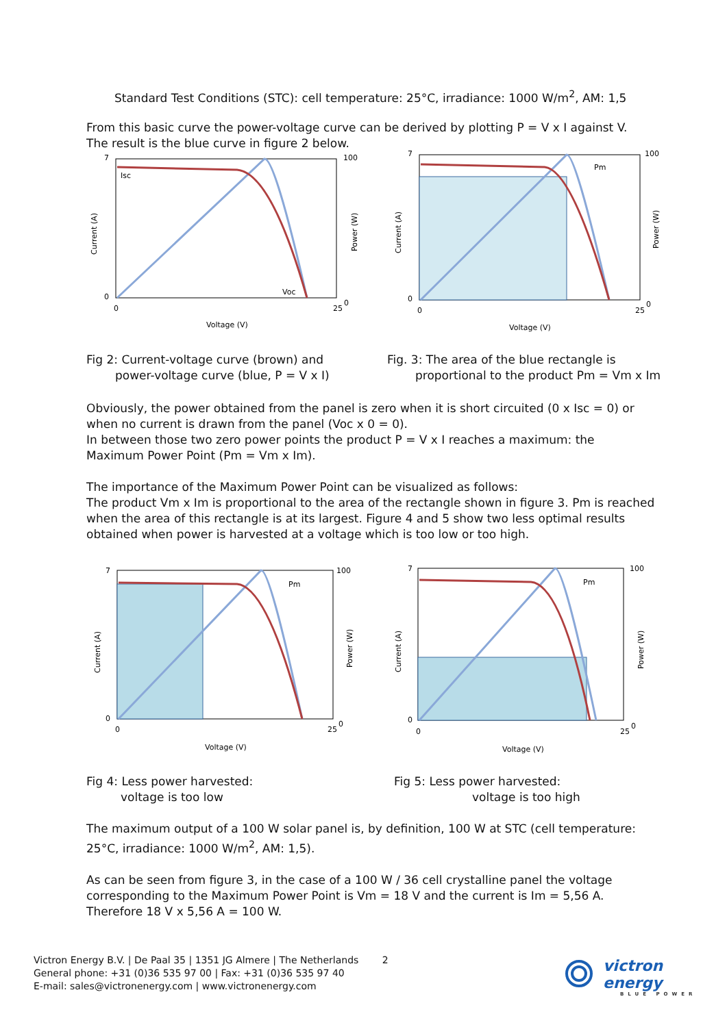Standard Test Conditions (STC): cell temperature: 25°C, irradiance: 1000 W/m<sup>2</sup>, AM: 1,5
From this basic curve the power-voltage curve can be derived by plotting P = V x I against V.
The result is the blue curve in figure 2 below.
Isc
Voc
7
0
0
25
100
0
Voltage (V)
Current (A)
Power (W)
Pm
7
0
0
25
100
0
Voltage (V)
Current (A)
Power (W)
Fig 2: Current-voltage curve (brown) and
power-voltage curve (blue, P = V x I)
Fig. 3: The area of the blue rectangle is
proportional to the product Pm = Vm x Im
Obviously, the power obtained from the panel is zero when it is short circuited (0 x Isc = 0) or when no current is drawn from the panel (Voc x 0 = 0).
In between those two zero power points the product P = V x I reaches a maximum: the Maximum Power Point (Pm = Vm x Im).
The importance of the Maximum Power Point can be visualized as follows:
The product Vm x Im is proportional to the area of the rectangle shown in figure 3. Pm is reached when the area of this rectangle is at its largest. Figure 4 and 5 show two less optimal results obtained when power is harvested at a voltage which is too low or too high.
Pm
7
0
0
25
100
0
Voltage (V)
Current (A)
Power (W)
Pm
7
0
0
25
100
0
Voltage (V)
Current (A)
Power (W)
Fig 4: Less power harvested:
voltage is too low
Fig 5: Less power harvested:
voltage is too high
The maximum output of a 100 W solar panel is, by definition, 100 W at STC (cell temperature: 25°C, irradiance: 1000 W/m<sup>2</sup>, AM: 1,5).
As can be seen from figure 3, in the case of a 100 W / 36 cell crystalline panel the voltage corresponding to the Maximum Power Point is Vm = 18 V and the current is Im = 5,56 A.
Therefore 18 V x 5,56 A = 100 W.
Victron Energy B.V. | De Paal 35 | 1351 JG Almere | The Netherlands 2
General phone: +31 (0)36 535 97 00 | Fax: +31 (0)36 535 97 40
E-mail: sales@victronenergy.com | www.victronenergy.com
victron energy
BLUE POWER